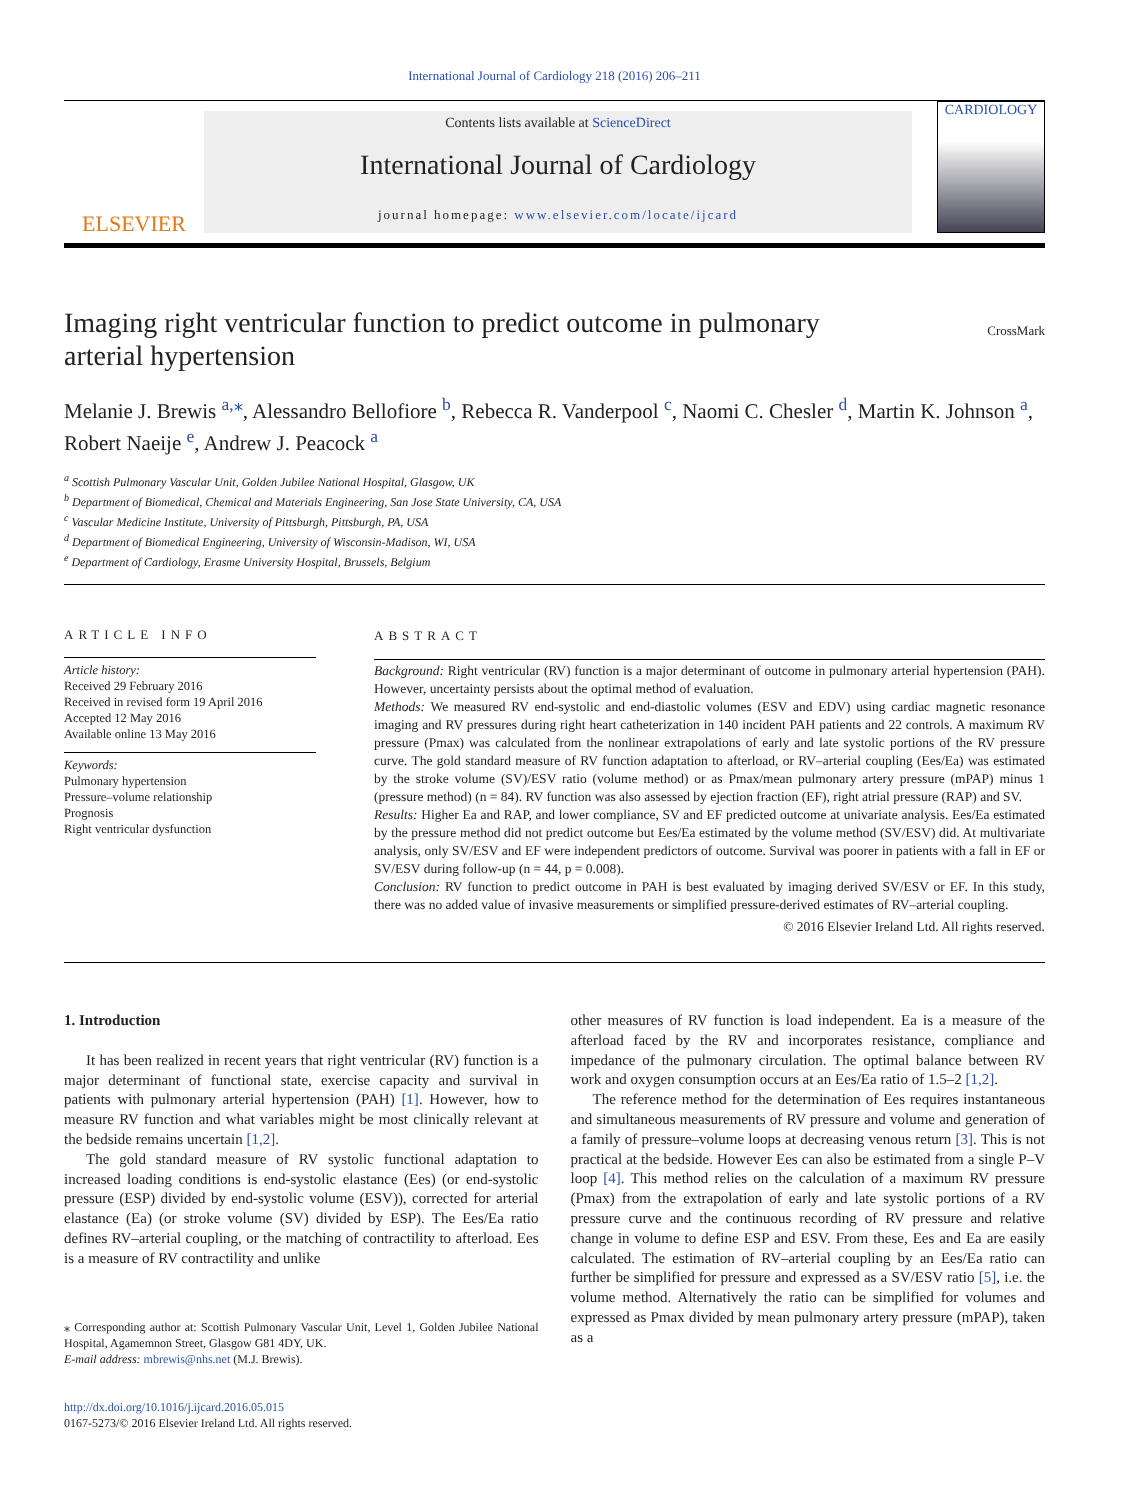International Journal of Cardiology 218 (2016) 206–211
ELSEVIER
Contents lists available at ScienceDirect
International Journal of Cardiology
journal homepage: www.elsevier.com/locate/ijcard
CARDIOLOGY
Imaging right ventricular function to predict outcome in pulmonary
arterial hypertension CrossMark
Melanie J. Brewis <sup>a,⁎</sup>, Alessandro Bellofiore <sup>b</sup>, Rebecca R. Vanderpool <sup>c</sup>, Naomi C. Chesler <sup>d</sup>, Martin K. Johnson <sup>a</sup>, Robert Naeije <sup>e</sup>, Andrew J. Peacock <sup>a</sup>
<sup>a</sup> Scottish Pulmonary Vascular Unit, Golden Jubilee National Hospital, Glasgow, UK
<sup>b</sup> Department of Biomedical, Chemical and Materials Engineering, San Jose State University, CA, USA
<sup>c</sup> Vascular Medicine Institute, University of Pittsburgh, Pittsburgh, PA, USA
<sup>d</sup> Department of Biomedical Engineering, University of Wisconsin-Madison, WI, USA
<sup>e</sup> Department of Cardiology, Erasme University Hospital, Brussels, Belgium
ARTICLE INFO
Article history:
Received 29 February 2016
Received in revised form 19 April 2016
Accepted 12 May 2016
Available online 13 May 2016
Keywords:
Pulmonary hypertension
Pressure–volume relationship
Prognosis
Right ventricular dysfunction
ABSTRACT
Background: Right ventricular (RV) function is a major determinant of outcome in pulmonary arterial hypertension (PAH). However, uncertainty persists about the optimal method of evaluation.
Methods: We measured RV end-systolic and end-diastolic volumes (ESV and EDV) using cardiac magnetic resonance imaging and RV pressures during right heart catheterization in 140 incident PAH patients and 22 controls. A maximum RV pressure (Pmax) was calculated from the nonlinear extrapolations of early and late systolic portions of the RV pressure curve. The gold standard measure of RV function adaptation to afterload, or RV–arterial coupling (Ees/Ea) was estimated by the stroke volume (SV)/ESV ratio (volume method) or as Pmax/mean pulmonary artery pressure (mPAP) minus 1 (pressure method) (n = 84). RV function was also assessed by ejection fraction (EF), right atrial pressure (RAP) and SV.
Results: Higher Ea and RAP, and lower compliance, SV and EF predicted outcome at univariate analysis. Ees/Ea estimated by the pressure method did not predict outcome but Ees/Ea estimated by the volume method (SV/ESV) did. At multivariate analysis, only SV/ESV and EF were independent predictors of outcome. Survival was poorer in patients with a fall in EF or SV/ESV during follow-up (n = 44, p = 0.008).
Conclusion: RV function to predict outcome in PAH is best evaluated by imaging derived SV/ESV or EF. In this study, there was no added value of invasive measurements or simplified pressure-derived estimates of RV–arterial coupling.
© 2016 Elsevier Ireland Ltd. All rights reserved.
1. Introduction
It has been realized in recent years that right ventricular (RV) function is a major determinant of functional state, exercise capacity and survival in patients with pulmonary arterial hypertension (PAH) [1]. However, how to measure RV function and what variables might be most clinically relevant at the bedside remains uncertain [1,2].
The gold standard measure of RV systolic functional adaptation to increased loading conditions is end-systolic elastance (Ees) (or end-systolic pressure (ESP) divided by end-systolic volume (ESV)), corrected for arterial elastance (Ea) (or stroke volume (SV) divided by ESP). The Ees/Ea ratio defines RV–arterial coupling, or the matching of contractility to afterload. Ees is a measure of RV contractility and unlike
⁎ Corresponding author at: Scottish Pulmonary Vascular Unit, Level 1, Golden Jubilee National Hospital, Agamemnon Street, Glasgow G81 4DY, UK.
E-mail address: mbrewis@nhs.net (M.J. Brewis).
http://dx.doi.org/10.1016/j.ijcard.2016.05.015
0167-5273/© 2016 Elsevier Ireland Ltd. All rights reserved.
other measures of RV function is load independent. Ea is a measure of the afterload faced by the RV and incorporates resistance, compliance and impedance of the pulmonary circulation. The optimal balance between RV work and oxygen consumption occurs at an Ees/Ea ratio of 1.5–2 [1,2].
The reference method for the determination of Ees requires instantaneous and simultaneous measurements of RV pressure and volume and generation of a family of pressure–volume loops at decreasing venous return [3]. This is not practical at the bedside. However Ees can also be estimated from a single P–V loop [4]. This method relies on the calculation of a maximum RV pressure (Pmax) from the extrapolation of early and late systolic portions of a RV pressure curve and the continuous recording of RV pressure and relative change in volume to define ESP and ESV. From these, Ees and Ea are easily calculated. The estimation of RV–arterial coupling by an Ees/Ea ratio can further be simplified for pressure and expressed as a SV/ESV ratio [5], i.e. the volume method. Alternatively the ratio can be simplified for volumes and expressed as Pmax divided by mean pulmonary artery pressure (mPAP), taken as a